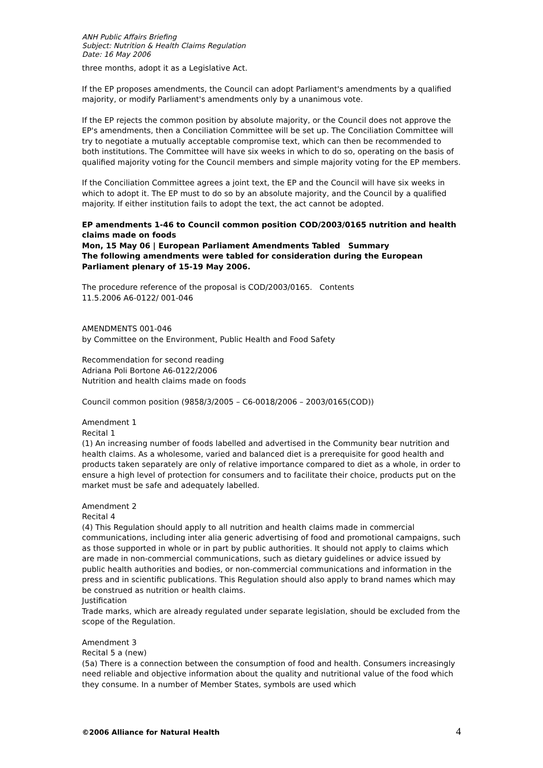ANH Public Affairs Briefing
Subject: Nutrition & Health Claims Regulation
Date: 16 May 2006
three months, adopt it as a Legislative Act.
If the EP proposes amendments, the Council can adopt Parliament's amendments by a qualified majority, or modify Parliament's amendments only by a unanimous vote.
If the EP rejects the common position by absolute majority, or the Council does not approve the EP's amendments, then a Conciliation Committee will be set up. The Conciliation Committee will try to negotiate a mutually acceptable compromise text, which can then be recommended to both institutions. The Committee will have six weeks in which to do so, operating on the basis of qualified majority voting for the Council members and simple majority voting for the EP members.
If the Conciliation Committee agrees a joint text, the EP and the Council will have six weeks in which to adopt it. The EP must to do so by an absolute majority, and the Council by a qualified majority. If either institution fails to adopt the text, the act cannot be adopted.
EP amendments 1-46 to Council common position COD/2003/0165 nutrition and health claims made on foods
Mon, 15 May 06 | European Parliament Amendments Tabled Summary
The following amendments were tabled for consideration during the European Parliament plenary of 15-19 May 2006.
The procedure reference of the proposal is COD/2003/0165. Contents
11.5.2006 A6-0122/ 001-046
AMENDMENTS 001-046
by Committee on the Environment, Public Health and Food Safety
Recommendation for second reading
Adriana Poli Bortone A6-0122/2006
Nutrition and health claims made on foods
Council common position (9858/3/2005 – C6-0018/2006 – 2003/0165(COD))
Amendment 1
Recital 1
(1) An increasing number of foods labelled and advertised in the Community bear nutrition and health claims. As a wholesome, varied and balanced diet is a prerequisite for good health and products taken separately are only of relative importance compared to diet as a whole, in order to ensure a high level of protection for consumers and to facilitate their choice, products put on the market must be safe and adequately labelled.
Amendment 2
Recital 4
(4) This Regulation should apply to all nutrition and health claims made in commercial communications, including inter alia generic advertising of food and promotional campaigns, such as those supported in whole or in part by public authorities. It should not apply to claims which are made in non-commercial communications, such as dietary guidelines or advice issued by public health authorities and bodies, or non-commercial communications and information in the press and in scientific publications. This Regulation should also apply to brand names which may be construed as nutrition or health claims.
Justification
Trade marks, which are already regulated under separate legislation, should be excluded from the scope of the Regulation.
Amendment 3
Recital 5 a (new)
(5a) There is a connection between the consumption of food and health. Consumers increasingly need reliable and objective information about the quality and nutritional value of the food which they consume. In a number of Member States, symbols are used which
©2006 Alliance for Natural Health 4